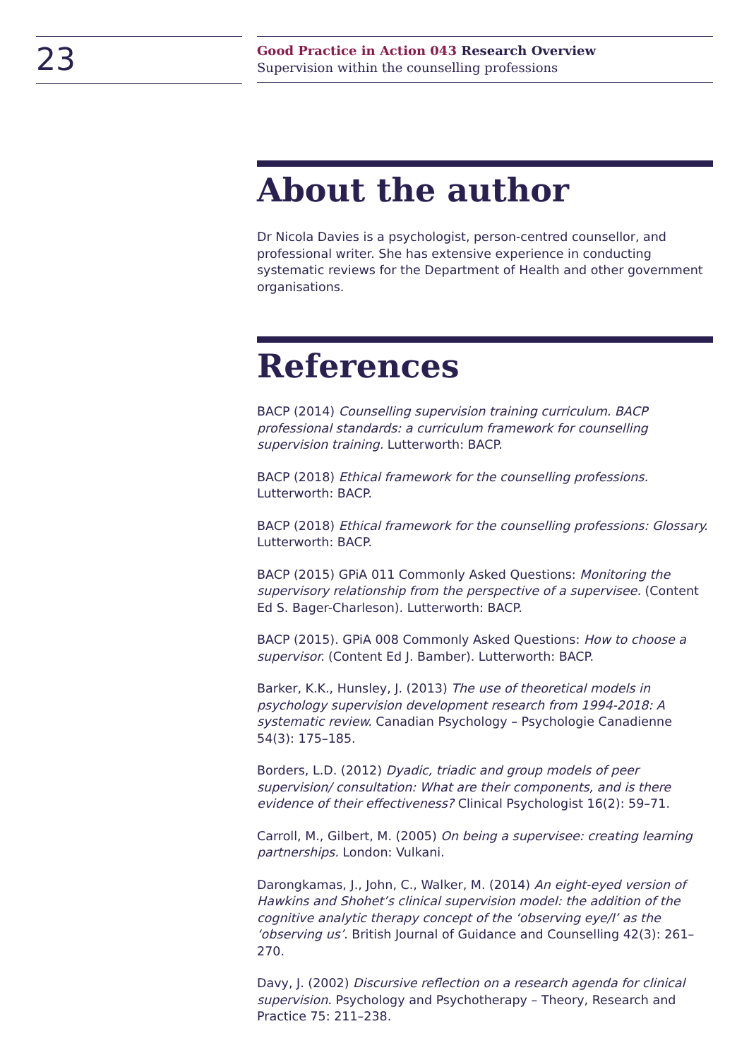23
Good Practice in Action 043 Research Overview
Supervision within the counselling professions
About the author
Dr Nicola Davies is a psychologist, person-centred counsellor, and professional writer. She has extensive experience in conducting systematic reviews for the Department of Health and other government organisations.
References
BACP (2014) Counselling supervision training curriculum. BACP professional standards: a curriculum framework for counselling supervision training. Lutterworth: BACP.
BACP (2018) Ethical framework for the counselling professions. Lutterworth: BACP.
BACP (2018) Ethical framework for the counselling professions: Glossary. Lutterworth: BACP.
BACP (2015) GPiA 011 Commonly Asked Questions: Monitoring the supervisory relationship from the perspective of a supervisee. (Content Ed S. Bager-Charleson). Lutterworth: BACP.
BACP (2015). GPiA 008 Commonly Asked Questions: How to choose a supervisor. (Content Ed J. Bamber). Lutterworth: BACP.
Barker, K.K., Hunsley, J. (2013) The use of theoretical models in psychology supervision development research from 1994-2018: A systematic review. Canadian Psychology – Psychologie Canadienne 54(3): 175–185.
Borders, L.D. (2012) Dyadic, triadic and group models of peer supervision/ consultation: What are their components, and is there evidence of their effectiveness? Clinical Psychologist 16(2): 59–71.
Carroll, M., Gilbert, M. (2005) On being a supervisee: creating learning partnerships. London: Vulkani.
Darongkamas, J., John, C., Walker, M. (2014) An eight-eyed version of Hawkins and Shohet’s clinical supervision model: the addition of the cognitive analytic therapy concept of the ‘observing eye/I’ as the ‘observing us’. British Journal of Guidance and Counselling 42(3): 261–270.
Davy, J. (2002) Discursive reflection on a research agenda for clinical supervision. Psychology and Psychotherapy – Theory, Research and Practice 75: 211–238.